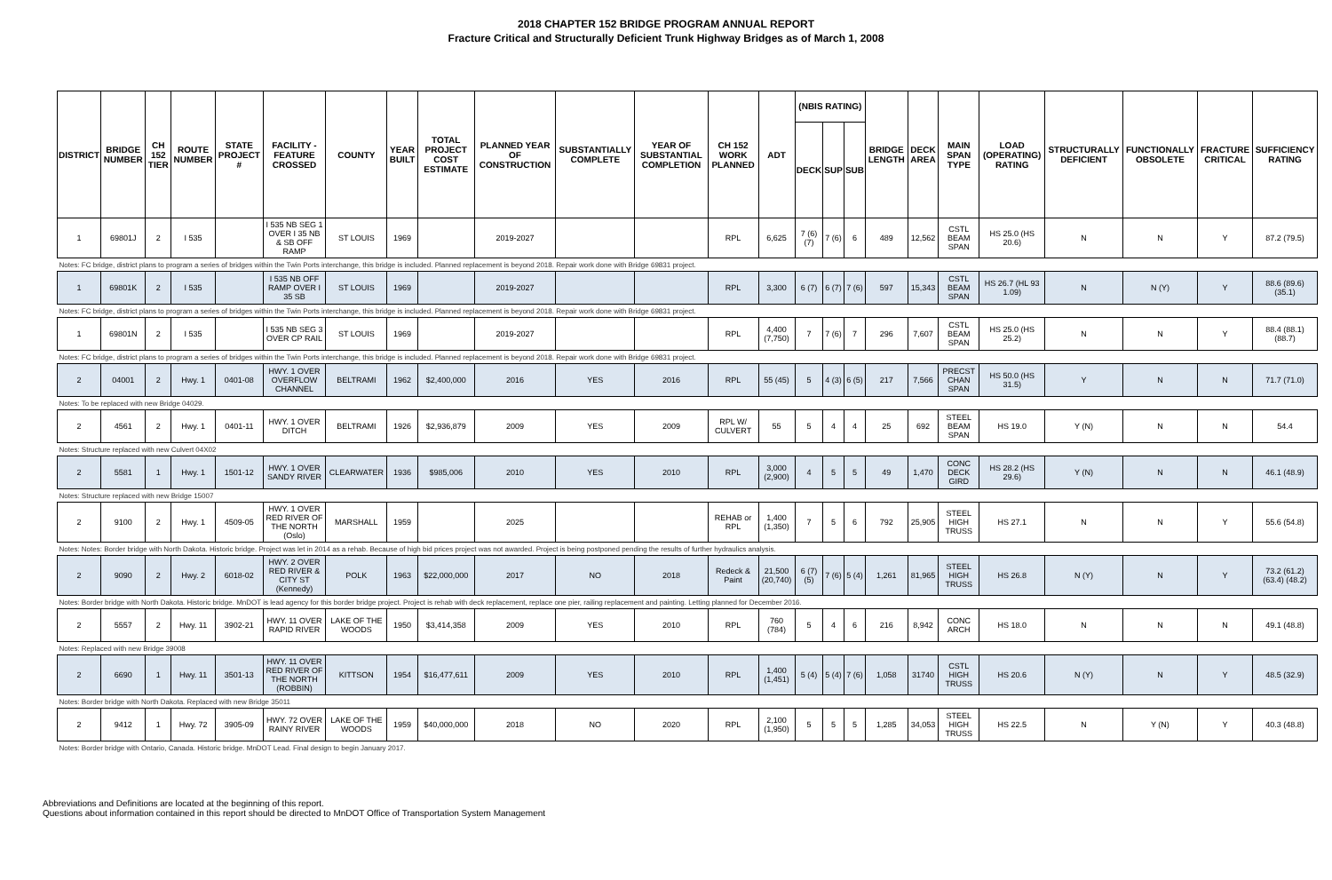2018 CHAPTER 152 BRIDGE PROGRAM ANNUAL REPORT
Fracture Critical and Structurally Deficient Trunk Highway Bridges as of March 1, 2008
| DISTRICT | BRIDGE NUMBER | CH 152 TIER | ROUTE NUMBER | STATE PROJECT # | FACILITY - FEATURE CROSSED | COUNTY | YEAR BUILT | TOTAL PROJECT COST ESTIMATE | PLANNED YEAR OF CONSTRUCTION | SUBSTANTIALLY COMPLETE | YEAR OF SUBSTANTIAL COMPLETION | CH 152 WORK PLANNED | ADT | (NBIS RATING) | | | BRIDGE LENGTH | DECK AREA | MAIN SPAN TYPE | LOAD (OPERATING) RATING | STRUCTURALLY DEFICIENT | FUNCTIONALLY OBSOLETE | FRACTURE CRITICAL | SUFFICIENCY RATING |
| --- | --- | --- | --- | --- | --- | --- | --- | --- | --- | --- | --- | --- | --- | --- | --- | --- | --- | --- | --- | --- | --- | --- | --- | --- |
| | | | | | | | | | | | | | | DECK | SUP | SUB | | | | | | | | |
| 1 | 69801J | 2 | I 535 | | I 535 NB SEG 1 OVER I 35 NB & SB OFF RAMP | ST LOUIS | 1969 | | 2019-2027 | | | RPL | 6,625 | 7 (6) (7) | 7 (6) | 6 | 489 | 12,562 | CSTL BEAM SPAN | HS 25.0 (HS 20.6) | N | N | Y | 87.2 (79.5) |
| Notes: FC bridge, district plans to program a series of bridges within the Twin Ports interchange, this bridge is included. Planned replacement is beyond 2018. Repair work done with Bridge 69831 project. | | | | | | | | | | | | | | | | | | | | | | | | |
| 1 | 69801K | 2 | I 535 | | I 535 NB OFF RAMP OVER I 35 SB | ST LOUIS | 1969 | | 2019-2027 | | | RPL | 3,300 | 6 (7) | 6 (7) | 7 (6) | 597 | 15,343 | CSTL BEAM SPAN | HS 26.7 (HL 93 1.09) | N | N (Y) | Y | 88.6 (89.6) (35.1) |
| Notes: FC bridge, district plans to program a series of bridges within the Twin Ports interchange, this bridge is included. Planned replacement is beyond 2018. Repair work done with Bridge 69831 project. | | | | | | | | | | | | | | | | | | | | | | | | |
| 1 | 69801N | 2 | I 535 | | I 535 NB SEG 3 OVER CP RAIL | ST LOUIS | 1969 | | 2019-2027 | | | RPL | 4,400 (7,750) | 7 | 7 (6) | 7 | 296 | 7,607 | CSTL BEAM SPAN | HS 25.0 (HS 25.2) | N | N | Y | 88.4 (88.1) (88.7) |
| Notes: FC bridge, district plans to program a series of bridges within the Twin Ports interchange, this bridge is included. Planned replacement is beyond 2018. Repair work done with Bridge 69831 project. | | | | | | | | | | | | | | | | | | | | | | | | |
| 2 | 04001 | 2 | Hwy. 1 | 0401-08 | HWY. 1 OVER OVERFLOW CHANNEL | BELTRAMI | 1962 | $2,400,000 | 2016 | YES | 2016 | RPL | 55 (45) | 5 | 4 (3) | 6 (5) | 217 | 7,566 | PRECST CHAN SPAN | HS 50.0 (HS 31.5) | Y | N | N | 71.7 (71.0) |
| Notes: To be replaced with new Bridge 04029. | | | | | | | | | | | | | | | | | | | | | | | | |
| 2 | 4561 | 2 | Hwy. 1 | 0401-11 | HWY. 1 OVER DITCH | BELTRAMI | 1926 | $2,936,879 | 2009 | YES | 2009 | RPL W/ CULVERT | 55 | 5 | 4 | 4 | 25 | 692 | STEEL BEAM SPAN | HS 19.0 | Y (N) | N | N | 54.4 |
| Notes: Structure replaced with new Culvert 04X02 | | | | | | | | | | | | | | | | | | | | | | | | |
| 2 | 5581 | 1 | Hwy. 1 | 1501-12 | HWY. 1 OVER SANDY RIVER | CLEARWATER | 1936 | $985,006 | 2010 | YES | 2010 | RPL | 3,000 (2,900) | 4 | 5 | 5 | 49 | 1,470 | CONC DECK GIRD | HS 28.2 (HS 29.6) | Y (N) | N | N | 46.1 (48.9) |
| Notes: Structure replaced with new Bridge 15007 | | | | | | | | | | | | | | | | | | | | | | | | |
| 2 | 9100 | 2 | Hwy. 1 | 4509-05 | HWY. 1 OVER RED RIVER OF THE NORTH (Oslo) | MARSHALL | 1959 | | 2025 | | | REHAB or RPL | 1,400 (1,350) | 7 | 5 | 6 | 792 | 25,905 | STEEL HIGH TRUSS | HS 27.1 | N | N | Y | 55.6 (54.8) |
| Notes: Notes: Border bridge with North Dakota. Historic bridge. Project was let in 2014 as a rehab. Because of high bid prices project was not awarded. Project is being postponed pending the results of further hydraulics analysis. | | | | | | | | | | | | | | | | | | | | | | | | |
| 2 | 9090 | 2 | Hwy. 2 | 6018-02 | HWY. 2 OVER RED RIVER & CITY ST (Kennedy) | POLK | 1963 | $22,000,000 | 2017 | NO | 2018 | Redeck & Paint | 21,500 (20,740) | 6 (7) (5) | 7 (6) | 5 (4) | 1,261 | 81,965 | STEEL HIGH TRUSS | HS 26.8 | N (Y) | N | Y | 73.2 (61.2) (63.4) (48.2) |
| Notes: Border bridge with North Dakota. Historic bridge. MnDOT is lead agency for this border bridge project. Project is rehab with deck replacement, replace one pier, railing replacement and painting. Letting planned for December 2016. | | | | | | | | | | | | | | | | | | | | | | | | |
| 2 | 5557 | 2 | Hwy. 11 | 3902-21 | HWY. 11 OVER RAPID RIVER | LAKE OF THE WOODS | 1950 | $3,414,358 | 2009 | YES | 2010 | RPL | 760 (784) | 5 | 4 | 6 | 216 | 8,942 | CONC ARCH | HS 18.0 | N | N | N | 49.1 (48.8) |
| Notes: Replaced with new Bridge 39008 | | | | | | | | | | | | | | | | | | | | | | | | |
| 2 | 6690 | 1 | Hwy. 11 | 3501-13 | HWY. 11 OVER RED RIVER OF THE NORTH (ROBBIN) | KITTSON | 1954 | $16,477,611 | 2009 | YES | 2010 | RPL | 1,400 (1,451) | 5 (4) | 5 (4) | 7 (6) | 1,058 | 31740 | CSTL HIGH TRUSS | HS 20.6 | N (Y) | N | Y | 48.5 (32.9) |
| Notes: Border bridge with North Dakota. Replaced with new Bridge 35011 | | | | | | | | | | | | | | | | | | | | | | | | |
| 2 | 9412 | 1 | Hwy. 72 | 3905-09 | HWY. 72 OVER RAINY RIVER | LAKE OF THE WOODS | 1959 | $40,000,000 | 2018 | NO | 2020 | RPL | 2,100 (1,950) | 5 | 5 | 5 | 1,285 | 34,053 | STEEL HIGH TRUSS | HS 22.5 | N | Y (N) | Y | 40.3 (48.8) |
| Notes: Border bridge with Ontario, Canada. Historic bridge. MnDOT Lead. Final design to begin January 2017. | | | | | | | | | | | | | | | | | | | | | | | | |
Abbreviations and Definitions are located at the beginning of this report.
Questions about information contained in this report should be directed to MnDOT Office of Transportation System Management